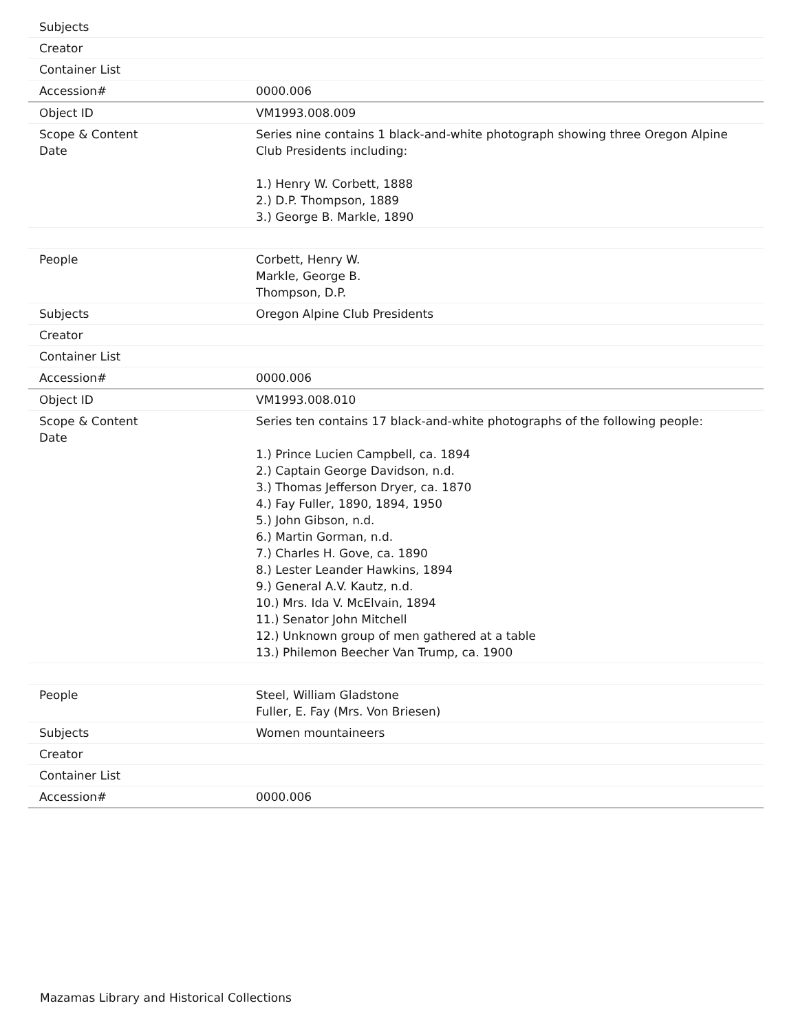| Subjects | |
| Creator | |
| Container List | |
| Accession# | 0000.006 |
| Object ID | VM1993.008.009 |
| Scope & Content Date | Series nine contains 1 black-and-white photograph showing three Oregon Alpine Club Presidents including: 1.) Henry W. Corbett, 1888 2.) D.P. Thompson, 1889 3.) George B. Markle, 1890 |
| People | Corbett, Henry W. Markle, George B. Thompson, D.P. |
| Subjects | Oregon Alpine Club Presidents |
| Creator | |
| Container List | |
| Accession# | 0000.006 |
| Object ID | VM1993.008.010 |
| Scope & Content Date | Series ten contains 17 black-and-white photographs of the following people: 1.) Prince Lucien Campbell, ca. 1894 2.) Captain George Davidson, n.d. 3.) Thomas Jefferson Dryer, ca. 1870 4.) Fay Fuller, 1890, 1894, 1950 5.) John Gibson, n.d. 6.) Martin Gorman, n.d. 7.) Charles H. Gove, ca. 1890 8.) Lester Leander Hawkins, 1894 9.) General A.V. Kautz, n.d. 10.) Mrs. Ida V. McElvain, 1894 11.) Senator John Mitchell 12.) Unknown group of men gathered at a table 13.) Philemon Beecher Van Trump, ca. 1900 |
| People | Steel, William Gladstone Fuller, E. Fay (Mrs. Von Briesen) |
| Subjects | Women mountaineers |
| Creator | |
| Container List | |
| Accession# | 0000.006 |
Mazamas Library and Historical Collections